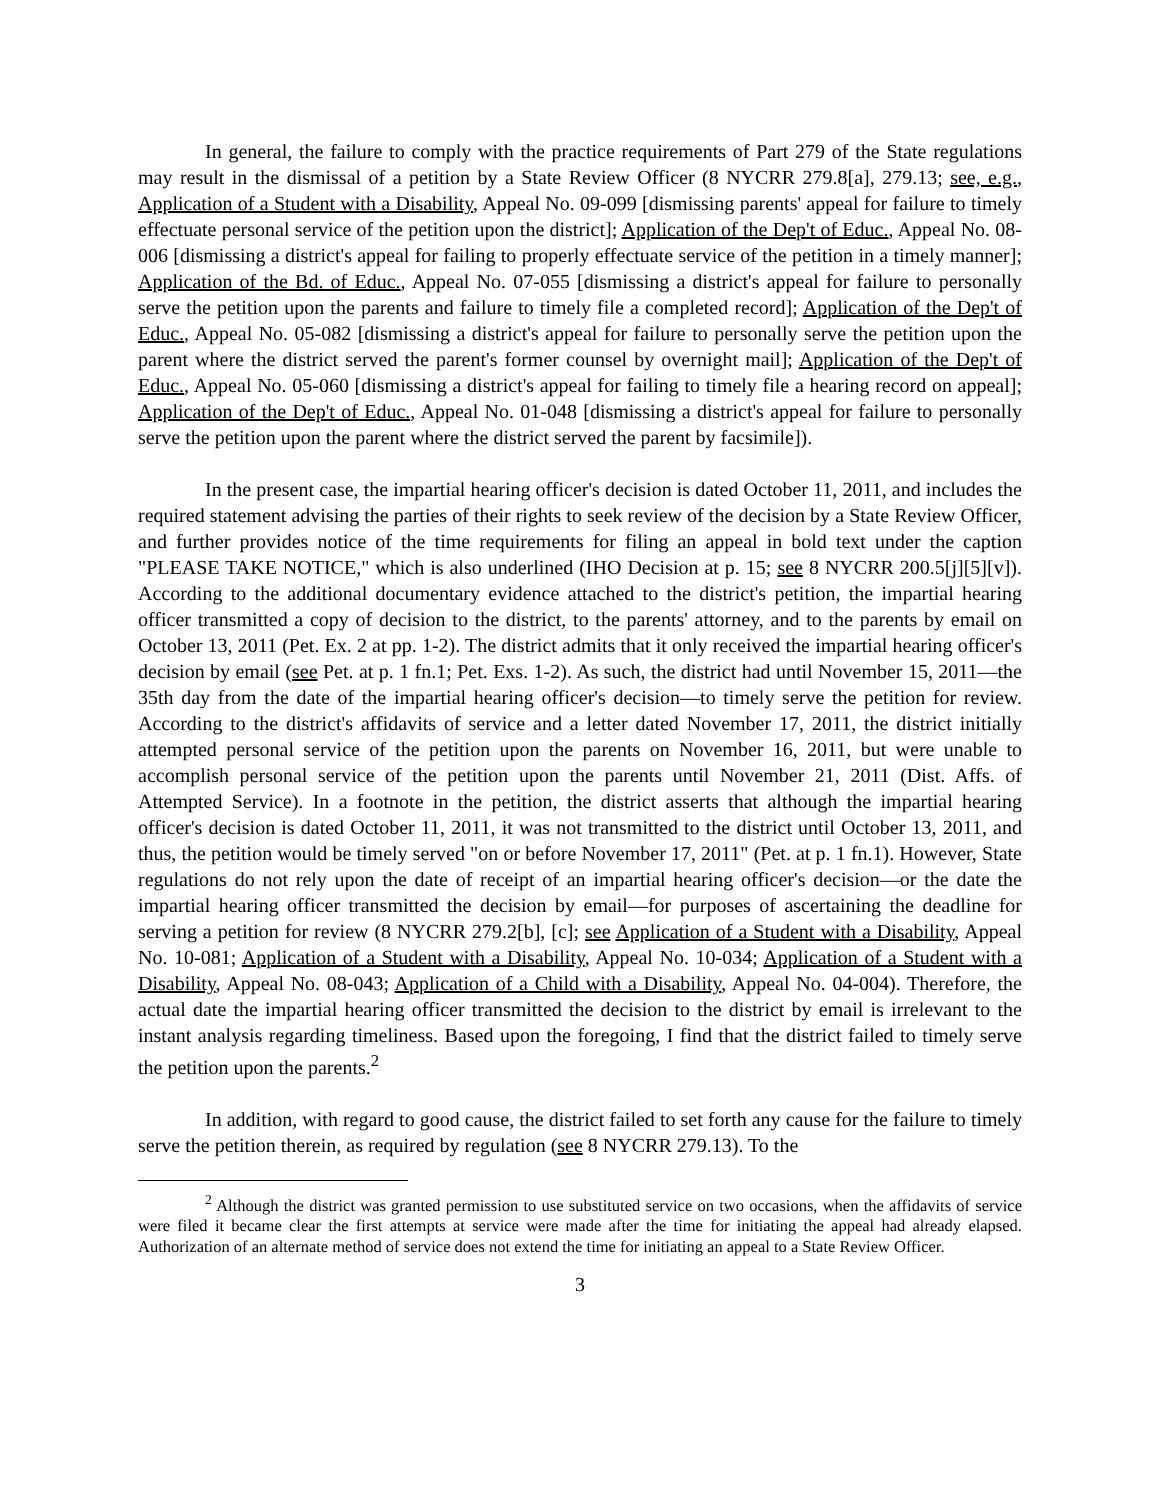In general, the failure to comply with the practice requirements of Part 279 of the State regulations may result in the dismissal of a petition by a State Review Officer (8 NYCRR 279.8[a], 279.13; see, e.g., Application of a Student with a Disability, Appeal No. 09-099 [dismissing parents' appeal for failure to timely effectuate personal service of the petition upon the district]; Application of the Dep't of Educ., Appeal No. 08-006 [dismissing a district's appeal for failing to properly effectuate service of the petition in a timely manner]; Application of the Bd. of Educ., Appeal No. 07-055 [dismissing a district's appeal for failure to personally serve the petition upon the parents and failure to timely file a completed record]; Application of the Dep't of Educ., Appeal No. 05-082 [dismissing a district's appeal for failure to personally serve the petition upon the parent where the district served the parent's former counsel by overnight mail]; Application of the Dep't of Educ., Appeal No. 05-060 [dismissing a district's appeal for failing to timely file a hearing record on appeal]; Application of the Dep't of Educ., Appeal No. 01-048 [dismissing a district's appeal for failure to personally serve the petition upon the parent where the district served the parent by facsimile]).
In the present case, the impartial hearing officer's decision is dated October 11, 2011, and includes the required statement advising the parties of their rights to seek review of the decision by a State Review Officer, and further provides notice of the time requirements for filing an appeal in bold text under the caption "PLEASE TAKE NOTICE," which is also underlined (IHO Decision at p. 15; see 8 NYCRR 200.5[j][5][v]). According to the additional documentary evidence attached to the district's petition, the impartial hearing officer transmitted a copy of decision to the district, to the parents' attorney, and to the parents by email on October 13, 2011 (Pet. Ex. 2 at pp. 1-2). The district admits that it only received the impartial hearing officer's decision by email (see Pet. at p. 1 fn.1; Pet. Exs. 1-2). As such, the district had until November 15, 2011—the 35th day from the date of the impartial hearing officer's decision—to timely serve the petition for review. According to the district's affidavits of service and a letter dated November 17, 2011, the district initially attempted personal service of the petition upon the parents on November 16, 2011, but were unable to accomplish personal service of the petition upon the parents until November 21, 2011 (Dist. Affs. of Attempted Service). In a footnote in the petition, the district asserts that although the impartial hearing officer's decision is dated October 11, 2011, it was not transmitted to the district until October 13, 2011, and thus, the petition would be timely served "on or before November 17, 2011" (Pet. at p. 1 fn.1). However, State regulations do not rely upon the date of receipt of an impartial hearing officer's decision—or the date the impartial hearing officer transmitted the decision by email—for purposes of ascertaining the deadline for serving a petition for review (8 NYCRR 279.2[b], [c]; see Application of a Student with a Disability, Appeal No. 10-081; Application of a Student with a Disability, Appeal No. 10-034; Application of a Student with a Disability, Appeal No. 08-043; Application of a Child with a Disability, Appeal No. 04-004). Therefore, the actual date the impartial hearing officer transmitted the decision to the district by email is irrelevant to the instant analysis regarding timeliness. Based upon the foregoing, I find that the district failed to timely serve the petition upon the parents.<sup>2</sup>
In addition, with regard to good cause, the district failed to set forth any cause for the failure to timely serve the petition therein, as required by regulation (see 8 NYCRR 279.13). To the
<sup>2</sup> Although the district was granted permission to use substituted service on two occasions, when the affidavits of service were filed it became clear the first attempts at service were made after the time for initiating the appeal had already elapsed. Authorization of an alternate method of service does not extend the time for initiating an appeal to a State Review Officer.
3